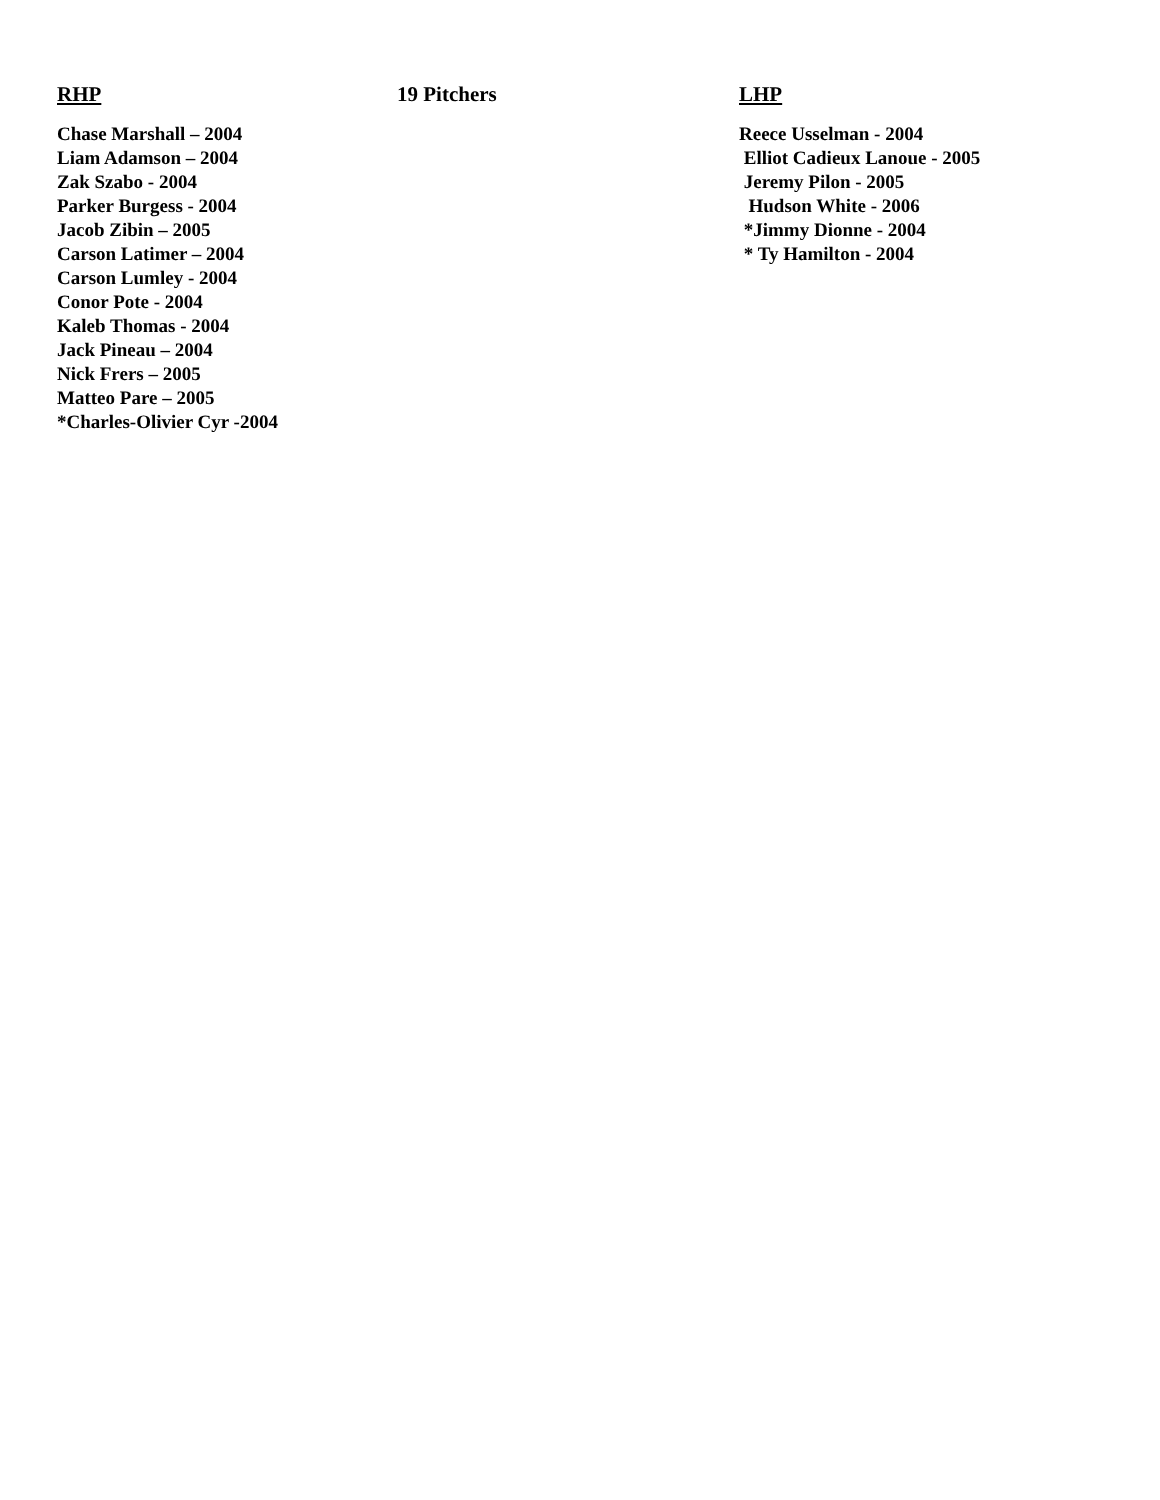RHP
Chase Marshall – 2004
Liam Adamson – 2004
Zak Szabo - 2004
Parker Burgess - 2004
Jacob Zibin – 2005
Carson Latimer – 2004
Carson Lumley - 2004
Conor Pote - 2004
Kaleb Thomas - 2004
Jack Pineau – 2004
Nick Frers – 2005
Matteo Pare – 2005
*Charles-Olivier Cyr -2004
19 Pitchers LHP
Reece Usselman - 2004
Elliot Cadieux Lanoue - 2005
Jeremy Pilon - 2005
Hudson White - 2006
*Jimmy Dionne - 2004
* Ty Hamilton - 2004